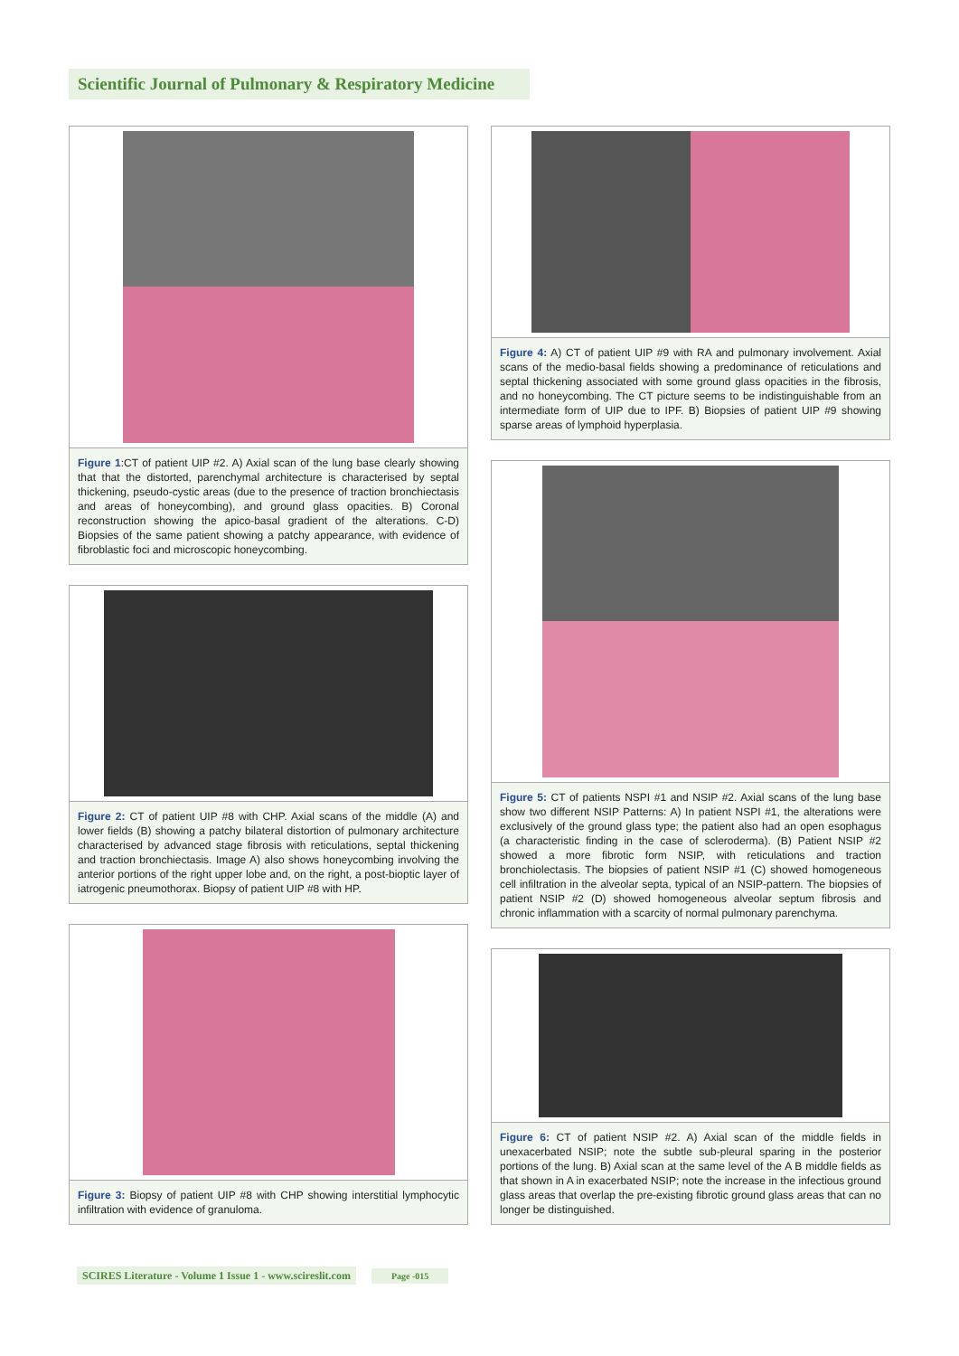Scientific Journal of Pulmonary & Respiratory Medicine
Figure 1:CT of patient UIP #2. A) Axial scan of the lung base clearly showing that that the distorted, parenchymal architecture is characterised by septal thickening, pseudo-cystic areas (due to the presence of traction bronchiectasis and areas of honeycombing), and ground glass opacities. B) Coronal reconstruction showing the apico-basal gradient of the alterations. C-D) Biopsies of the same patient showing a patchy appearance, with evidence of fibroblastic foci and microscopic honeycombing.
Figure 2: CT of patient UIP #8 with CHP. Axial scans of the middle (A) and lower fields (B) showing a patchy bilateral distortion of pulmonary architecture characterised by advanced stage fibrosis with reticulations, septal thickening and traction bronchiectasis. Image A) also shows honeycombing involving the anterior portions of the right upper lobe and, on the right, a post-bioptic layer of iatrogenic pneumothorax. Biopsy of patient UIP #8 with HP.
Figure 3: Biopsy of patient UIP #8 with CHP showing interstitial lymphocytic infiltration with evidence of granuloma.
Figure 4: A) CT of patient UIP #9 with RA and pulmonary involvement. Axial scans of the medio-basal fields showing a predominance of reticulations and septal thickening associated with some ground glass opacities in the fibrosis, and no honeycombing. The CT picture seems to be indistinguishable from an intermediate form of UIP due to IPF. B) Biopsies of patient UIP #9 showing sparse areas of lymphoid hyperplasia.
Figure 5: CT of patients NSPI #1 and NSIP #2. Axial scans of the lung base show two different NSIP Patterns: A) In patient NSPI #1, the alterations were exclusively of the ground glass type; the patient also had an open esophagus (a characteristic finding in the case of scleroderma). (B) Patient NSIP #2 showed a more fibrotic form NSIP, with reticulations and traction bronchiolectasis. The biopsies of patient NSIP #1 (C) showed homogeneous cell infiltration in the alveolar septa, typical of an NSIP-pattern. The biopsies of patient NSIP #2 (D) showed homogeneous alveolar septum fibrosis and chronic inflammation with a scarcity of normal pulmonary parenchyma.
Figure 6: CT of patient NSIP #2. A) Axial scan of the middle fields in unexacerbated NSIP; note the subtle sub-pleural sparing in the posterior portions of the lung. B) Axial scan at the same level of the A B middle fields as that shown in A in exacerbated NSIP; note the increase in the infectious ground glass areas that overlap the pre-existing fibrotic ground glass areas that can no longer be distinguished.
SCIRES Literature - Volume 1 Issue 1 - www.scireslit.com Page -015